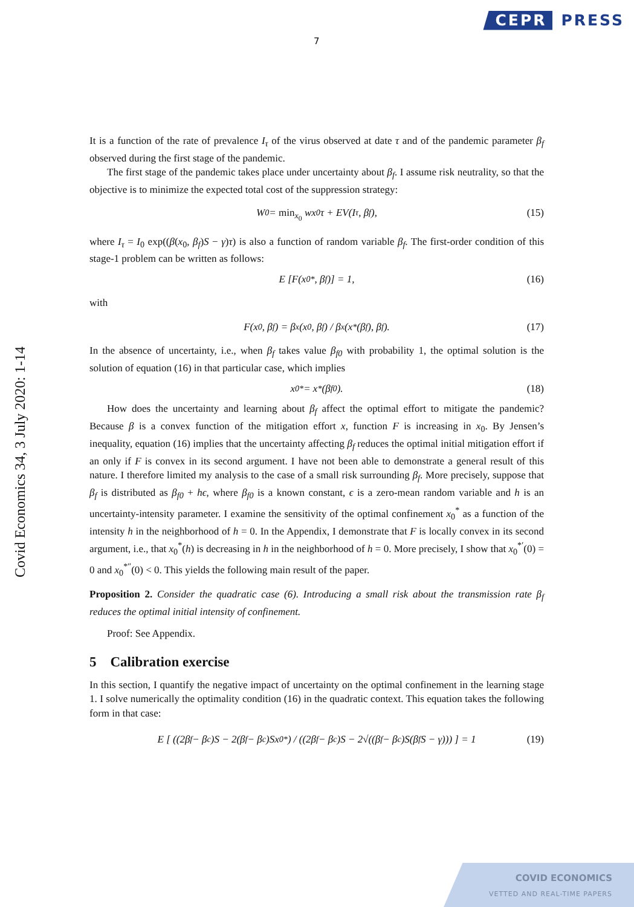CEPR PRESS
7
Covid Economics 34, 3 July 2020: 1-14
It is a function of the rate of prevalence I<sub>τ</sub> of the virus observed at date τ and of the pandemic parameter β<sub>f</sub> observed during the first stage of the pandemic.
The first stage of the pandemic takes place under uncertainty about β<sub>f</sub>. I assume risk neutrality, so that the objective is to minimize the expected total cost of the suppression strategy:
W<sub>0</sub> = min<sub>x<sub>0</sub></sub> wx<sub>0</sub>τ + EV(I<sub>τ</sub>, β<sub>f</sub>), (15)
where I<sub>τ</sub> = I<sub>0</sub> exp((β(x<sub>0</sub>, β<sub>f</sub>)S − γ)τ) is also a function of random variable β<sub>f</sub>. The first-order condition of this stage-1 problem can be written as follows:
E [F(x<sub>0</sub><sup>*</sup>, β<sub>f</sub>)] = 1, (16)
with
F(x<sub>0</sub>, β<sub>f</sub>) = β<sub>x</sub>(x<sub>0</sub>, β<sub>f</sub>) / β<sub>x</sub>(x<sup>*</sup>(β<sub>f</sub>), β<sub>f</sub>). (17)
In the absence of uncertainty, i.e., when β<sub>f</sub> takes value β<sub>f0</sub> with probability 1, the optimal solution is the solution of equation (16) in that particular case, which implies
x<sub>0</sub><sup>*</sup> = x<sup>*</sup>(β<sub>f0</sub>). (18)
How does the uncertainty and learning about β<sub>f</sub> affect the optimal effort to mitigate the pandemic? Because β is a convex function of the mitigation effort x, function F is increasing in x<sub>0</sub>. By Jensen’s inequality, equation (16) implies that the uncertainty affecting β<sub>f</sub> reduces the optimal initial mitigation effort if an only if F is convex in its second argument. I have not been able to demonstrate a general result of this nature. I therefore limited my analysis to the case of a small risk surrounding β<sub>f</sub>. More precisely, suppose that β<sub>f</sub> is distributed as β<sub>f0</sub> + hϵ, where β<sub>f0</sub> is a known constant, ϵ is a zero-mean random variable and h is an uncertainty-intensity parameter. I examine the sensitivity of the optimal confinement x<sub>0</sub><sup>*</sup> as a function of the intensity h in the neighborhood of h = 0. In the Appendix, I demonstrate that F is locally convex in its second argument, i.e., that x<sub>0</sub><sup>*</sup>(h) is decreasing in h in the neighborhood of h = 0. More precisely, I show that x<sub>0</sub><sup>*′</sup>(0) = 0 and x<sub>0</sub><sup>*″</sup>(0) < 0. This yields the following main result of the paper.
Proposition 2. Consider the quadratic case (6). Introducing a small risk about the transmission rate β<sub>f</sub> reduces the optimal initial intensity of confinement.
Proof: See Appendix.
5 Calibration exercise
In this section, I quantify the negative impact of uncertainty on the optimal confinement in the learning stage 1. I solve numerically the optimality condition (16) in the quadratic context. This equation takes the following form in that case:
E [ ((2β<sub>f</sub> − β<sub>c</sub>)S − 2(β<sub>f</sub> − β<sub>c</sub>)Sx<sub>0</sub><sup>*</sup>) / ((2β<sub>f</sub> − β<sub>c</sub>)S − 2√((β<sub>f</sub> − β<sub>c</sub>)S(β<sub>f</sub>S − γ))) ] = 1 (19)
COVID ECONOMICS
VETTED AND REAL-TIME PAPERS